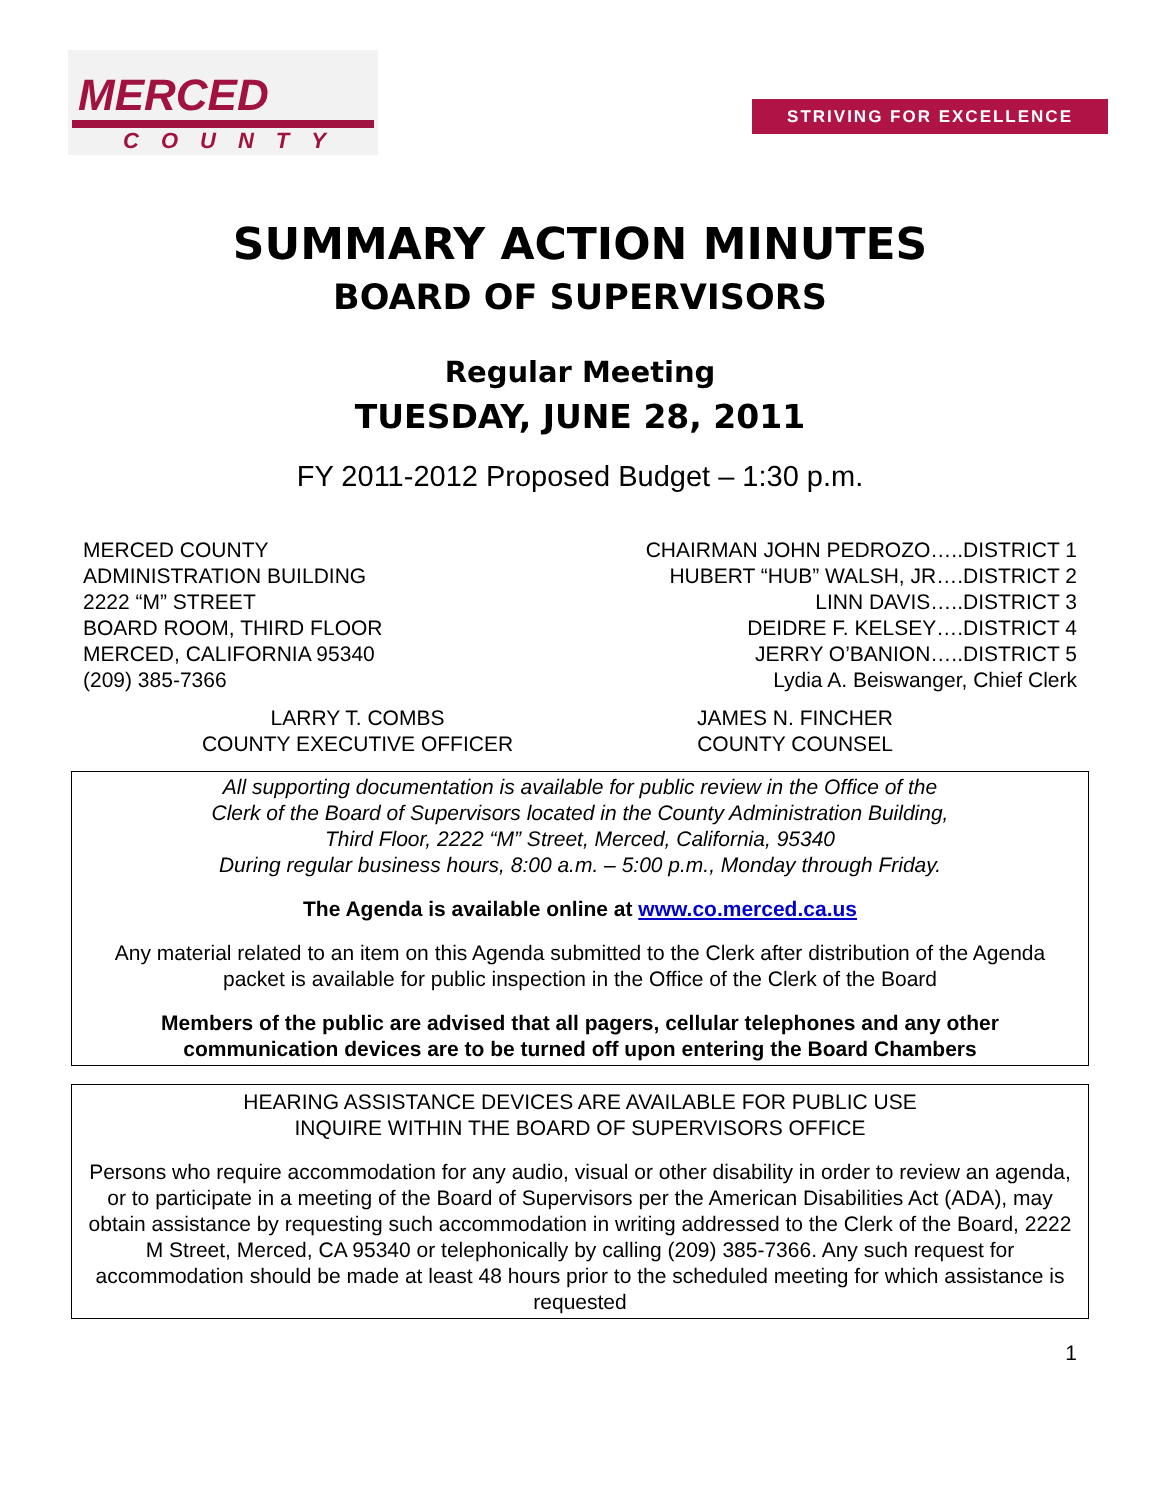MERCED
COUNTY
STRIVING FOR EXCELLENCE
SUMMARY ACTION MINUTES
BOARD OF SUPERVISORS
Regular Meeting
TUESDAY, JUNE 28, 2011
FY 2011-2012 Proposed Budget – 1:30 p.m.
MERCED COUNTY
ADMINISTRATION BUILDING
2222 “M” STREET
BOARD ROOM, THIRD FLOOR
MERCED, CALIFORNIA 95340
(209) 385-7366
CHAIRMAN JOHN PEDROZO…..DISTRICT 1
HUBERT “HUB” WALSH, JR….DISTRICT 2
LINN DAVIS…..DISTRICT 3
DEIDRE F. KELSEY….DISTRICT 4
JERRY O’BANION…..DISTRICT 5
Lydia A. Beiswanger, Chief Clerk
LARRY T. COMBS
COUNTY EXECUTIVE OFFICER
JAMES N. FINCHER
COUNTY COUNSEL
All supporting documentation is available for public review in the Office of the
Clerk of the Board of Supervisors located in the County Administration Building,
Third Floor, 2222 “M” Street, Merced, California, 95340
During regular business hours, 8:00 a.m. – 5:00 p.m., Monday through Friday.
The Agenda is available online at www.co.merced.ca.us
Any material related to an item on this Agenda submitted to the Clerk after distribution of the Agenda packet is available for public inspection in the Office of the Clerk of the Board
Members of the public are advised that all pagers, cellular telephones and any other communication devices are to be turned off upon entering the Board Chambers
HEARING ASSISTANCE DEVICES ARE AVAILABLE FOR PUBLIC USE
INQUIRE WITHIN THE BOARD OF SUPERVISORS OFFICE
Persons who require accommodation for any audio, visual or other disability in order to review an agenda, or to participate in a meeting of the Board of Supervisors per the American Disabilities Act (ADA), may obtain assistance by requesting such accommodation in writing addressed to the Clerk of the Board, 2222 M Street, Merced, CA 95340 or telephonically by calling (209) 385-7366. Any such request for accommodation should be made at least 48 hours prior to the scheduled meeting for which assistance is requested
1